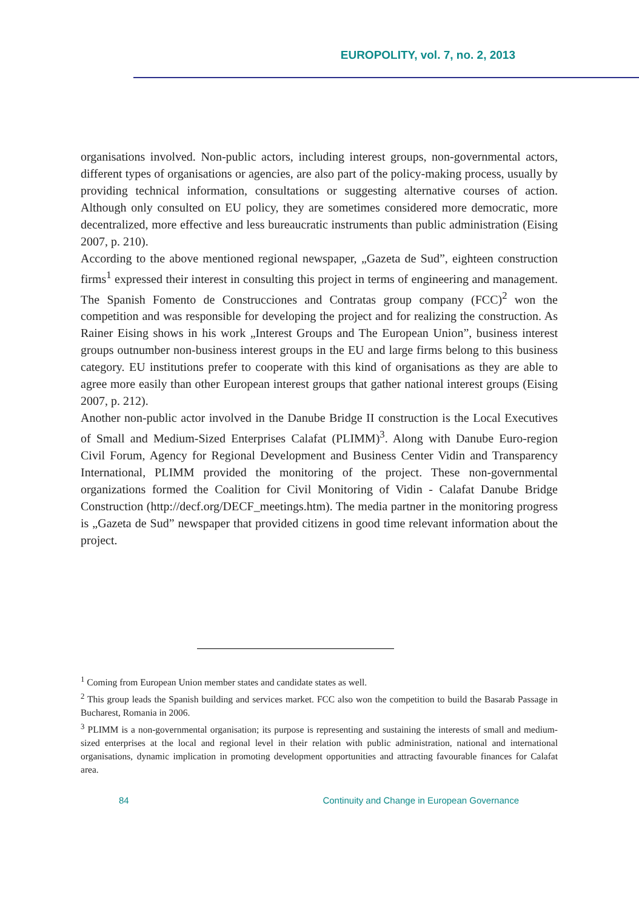EUROPOLITY, vol. 7, no. 2, 2013
organisations involved. Non-public actors, including interest groups, non-governmental actors, different types of organisations or agencies, are also part of the policy-making process, usually by providing technical information, consultations or suggesting alternative courses of action. Although only consulted on EU policy, they are sometimes considered more democratic, more decentralized, more effective and less bureaucratic instruments than public administration (Eising 2007, p. 210).
According to the above mentioned regional newspaper, „Gazeta de Sud”, eighteen construction firms<sup>1</sup> expressed their interest in consulting this project in terms of engineering and management. The Spanish Fomento de Construcciones and Contratas group company (FCC)<sup>2</sup> won the competition and was responsible for developing the project and for realizing the construction. As Rainer Eising shows in his work „Interest Groups and The European Union”, business interest groups outnumber non-business interest groups in the EU and large firms belong to this business category. EU institutions prefer to cooperate with this kind of organisations as they are able to agree more easily than other European interest groups that gather national interest groups (Eising 2007, p. 212).
Another non-public actor involved in the Danube Bridge II construction is the Local Executives of Small and Medium-Sized Enterprises Calafat (PLIMM)<sup>3</sup>. Along with Danube Euro-region Civil Forum, Agency for Regional Development and Business Center Vidin and Transparency International, PLIMM provided the monitoring of the project. These non-governmental organizations formed the Coalition for Civil Monitoring of Vidin - Calafat Danube Bridge Construction (http://decf.org/DECF_meetings.htm). The media partner in the monitoring progress is „Gazeta de Sud” newspaper that provided citizens in good time relevant information about the project.
<sup>1</sup> Coming from European Union member states and candidate states as well.
<sup>2</sup> This group leads the Spanish building and services market. FCC also won the competition to build the Basarab Passage in Bucharest, Romania in 2006.
<sup>3</sup> PLIMM is a non-governmental organisation; its purpose is representing and sustaining the interests of small and medium-sized enterprises at the local and regional level in their relation with public administration, national and international organisations, dynamic implication in promoting development opportunities and attracting favourable finances for Calafat area.
84 Continuity and Change in European Governance